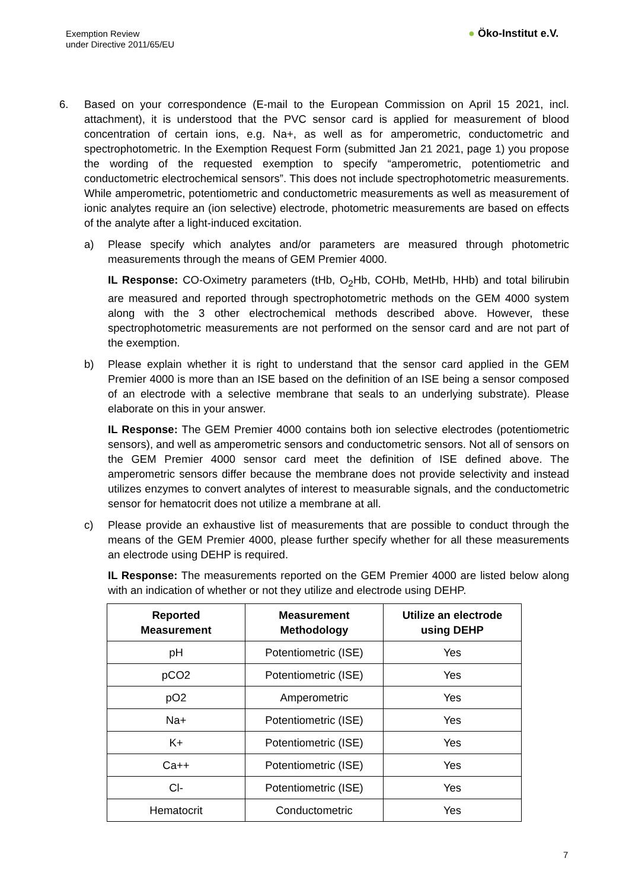Exemption Review
under Directive 2011/65/EU
● Öko-Institut e.V.
6. Based on your correspondence (E-mail to the European Commission on April 15 2021, incl. attachment), it is understood that the PVC sensor card is applied for measurement of blood concentration of certain ions, e.g. Na+, as well as for amperometric, conductometric and spectrophotometric. In the Exemption Request Form (submitted Jan 21 2021, page 1) you propose the wording of the requested exemption to specify “amperometric, potentiometric and conductometric electrochemical sensors”. This does not include spectrophotometric measurements. While amperometric, potentiometric and conductometric measurements as well as measurement of ionic analytes require an (ion selective) electrode, photometric measurements are based on effects of the analyte after a light-induced excitation.
a) Please specify which analytes and/or parameters are measured through photometric measurements through the means of GEM Premier 4000.
IL Response: CO-Oximetry parameters (tHb, O<sub>2</sub>Hb, COHb, MetHb, HHb) and total bilirubin are measured and reported through spectrophotometric methods on the GEM 4000 system along with the 3 other electrochemical methods described above. However, these spectrophotometric measurements are not performed on the sensor card and are not part of the exemption.
b) Please explain whether it is right to understand that the sensor card applied in the GEM Premier 4000 is more than an ISE based on the definition of an ISE being a sensor composed of an electrode with a selective membrane that seals to an underlying substrate). Please elaborate on this in your answer.
IL Response: The GEM Premier 4000 contains both ion selective electrodes (potentiometric sensors), and well as amperometric sensors and conductometric sensors. Not all of sensors on the GEM Premier 4000 sensor card meet the definition of ISE defined above. The amperometric sensors differ because the membrane does not provide selectivity and instead utilizes enzymes to convert analytes of interest to measurable signals, and the conductometric sensor for hematocrit does not utilize a membrane at all.
c) Please provide an exhaustive list of measurements that are possible to conduct through the means of the GEM Premier 4000, please further specify whether for all these measurements an electrode using DEHP is required.
IL Response: The measurements reported on the GEM Premier 4000 are listed below along with an indication of whether or not they utilize and electrode using DEHP.
| Reported Measurement | Measurement Methodology | Utilize an electrode using DEHP |
| --- | --- | --- |
| pH | Potentiometric (ISE) | Yes |
| pCO2 | Potentiometric (ISE) | Yes |
| pO2 | Amperometric | Yes |
| Na+ | Potentiometric (ISE) | Yes |
| K+ | Potentiometric (ISE) | Yes |
| Ca++ | Potentiometric (ISE) | Yes |
| Cl- | Potentiometric (ISE) | Yes |
| Hematocrit | Conductometric | Yes |
7